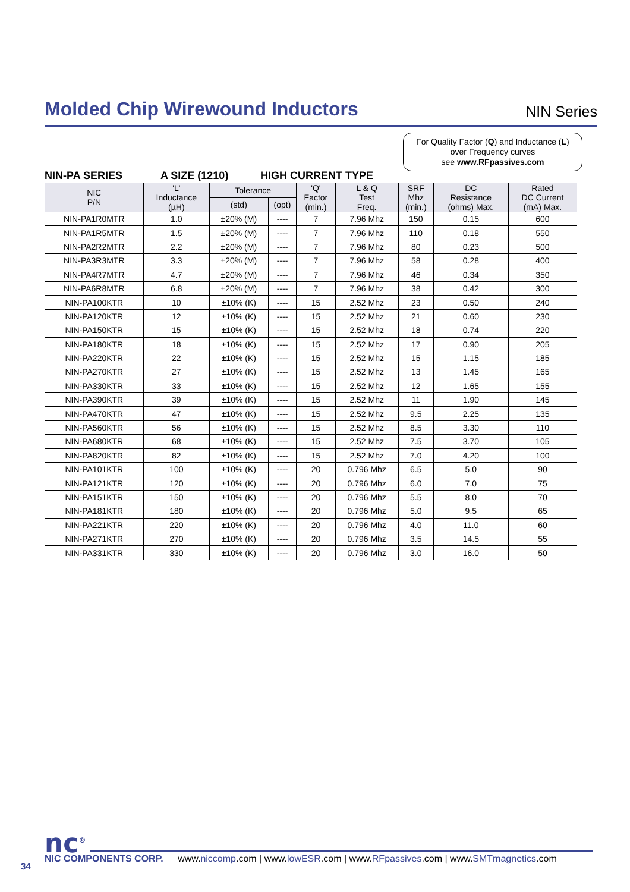Molded Chip Wirewound Inductors
NIN Series
For Quality Factor (Q) and Inductance (L)
over Frequency curves
see www.RFpassives.com
NIN-PA SERIES A SIZE (1210) HIGH CURRENT TYPE
| NIC P/N | 'L' Inductance (µH) | Tolerance | | 'Q' Factor (min.) | L & Q Test Freq. | SRF Mhz (min.) | DC Resistance (ohms) Max. | Rated DC Current (mA) Max. |
| --- | --- | --- | --- | --- | --- | --- | --- | --- |
| | | (std) | (opt) | | | | | |
| NIN-PA1R0MTR | 1.0 | ±20% (M) | ---- | 7 | 7.96 Mhz | 150 | 0.15 | 600 |
| NIN-PA1R5MTR | 1.5 | ±20% (M) | ---- | 7 | 7.96 Mhz | 110 | 0.18 | 550 |
| NIN-PA2R2MTR | 2.2 | ±20% (M) | ---- | 7 | 7.96 Mhz | 80 | 0.23 | 500 |
| NIN-PA3R3MTR | 3.3 | ±20% (M) | ---- | 7 | 7.96 Mhz | 58 | 0.28 | 400 |
| NIN-PA4R7MTR | 4.7 | ±20% (M) | ---- | 7 | 7.96 Mhz | 46 | 0.34 | 350 |
| NIN-PA6R8MTR | 6.8 | ±20% (M) | ---- | 7 | 7.96 Mhz | 38 | 0.42 | 300 |
| NIN-PA100KTR | 10 | ±10% (K) | ---- | 15 | 2.52 Mhz | 23 | 0.50 | 240 |
| NIN-PA120KTR | 12 | ±10% (K) | ---- | 15 | 2.52 Mhz | 21 | 0.60 | 230 |
| NIN-PA150KTR | 15 | ±10% (K) | ---- | 15 | 2.52 Mhz | 18 | 0.74 | 220 |
| NIN-PA180KTR | 18 | ±10% (K) | ---- | 15 | 2.52 Mhz | 17 | 0.90 | 205 |
| NIN-PA220KTR | 22 | ±10% (K) | ---- | 15 | 2.52 Mhz | 15 | 1.15 | 185 |
| NIN-PA270KTR | 27 | ±10% (K) | ---- | 15 | 2.52 Mhz | 13 | 1.45 | 165 |
| NIN-PA330KTR | 33 | ±10% (K) | ---- | 15 | 2.52 Mhz | 12 | 1.65 | 155 |
| NIN-PA390KTR | 39 | ±10% (K) | ---- | 15 | 2.52 Mhz | 11 | 1.90 | 145 |
| NIN-PA470KTR | 47 | ±10% (K) | ---- | 15 | 2.52 Mhz | 9.5 | 2.25 | 135 |
| NIN-PA560KTR | 56 | ±10% (K) | ---- | 15 | 2.52 Mhz | 8.5 | 3.30 | 110 |
| NIN-PA680KTR | 68 | ±10% (K) | ---- | 15 | 2.52 Mhz | 7.5 | 3.70 | 105 |
| NIN-PA820KTR | 82 | ±10% (K) | ---- | 15 | 2.52 Mhz | 7.0 | 4.20 | 100 |
| NIN-PA101KTR | 100 | ±10% (K) | ---- | 20 | 0.796 Mhz | 6.5 | 5.0 | 90 |
| NIN-PA121KTR | 120 | ±10% (K) | ---- | 20 | 0.796 Mhz | 6.0 | 7.0 | 75 |
| NIN-PA151KTR | 150 | ±10% (K) | ---- | 20 | 0.796 Mhz | 5.5 | 8.0 | 70 |
| NIN-PA181KTR | 180 | ±10% (K) | ---- | 20 | 0.796 Mhz | 5.0 | 9.5 | 65 |
| NIN-PA221KTR | 220 | ±10% (K) | ---- | 20 | 0.796 Mhz | 4.0 | 11.0 | 60 |
| NIN-PA271KTR | 270 | ±10% (K) | ---- | 20 | 0.796 Mhz | 3.5 | 14.5 | 55 |
| NIN-PA331KTR | 330 | ±10% (K) | ---- | 20 | 0.796 Mhz | 3.0 | 16.0 | 50 |
nc<sup>®</sup> NIC COMPONENTS CORP. www.niccomp.com | www.lowESR.com | www.RFpassives.com | www.SMTmagnetics.com
34